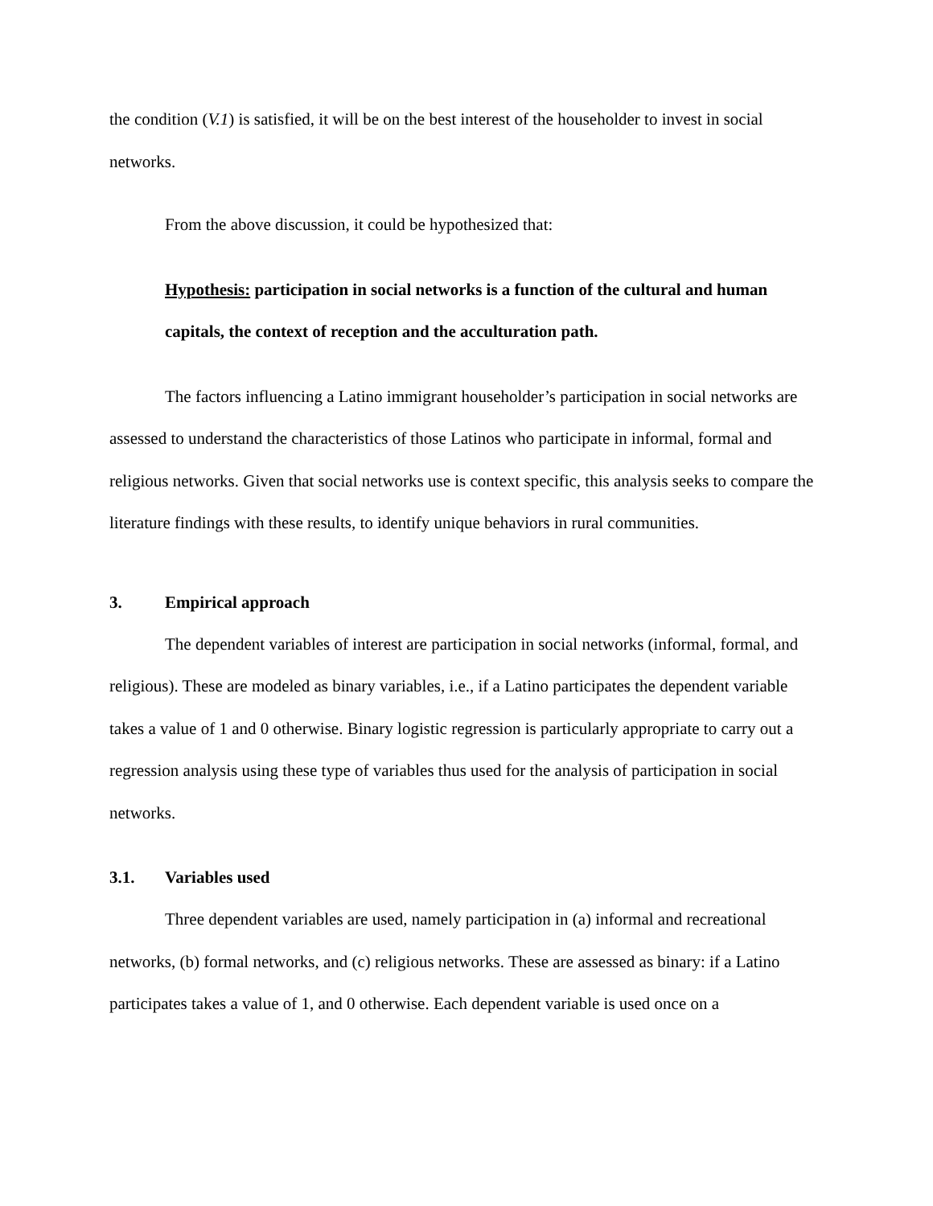the condition (V.1) is satisfied, it will be on the best interest of the householder to invest in social networks.
From the above discussion, it could be hypothesized that:
Hypothesis: participation in social networks is a function of the cultural and human capitals, the context of reception and the acculturation path.
The factors influencing a Latino immigrant householder’s participation in social networks are assessed to understand the characteristics of those Latinos who participate in informal, formal and religious networks. Given that social networks use is context specific, this analysis seeks to compare the literature findings with these results, to identify unique behaviors in rural communities.
3. Empirical approach
The dependent variables of interest are participation in social networks (informal, formal, and religious). These are modeled as binary variables, i.e., if a Latino participates the dependent variable takes a value of 1 and 0 otherwise. Binary logistic regression is particularly appropriate to carry out a regression analysis using these type of variables thus used for the analysis of participation in social networks.
3.1. Variables used
Three dependent variables are used, namely participation in (a) informal and recreational networks, (b) formal networks, and (c) religious networks. These are assessed as binary: if a Latino participates takes a value of 1, and 0 otherwise. Each dependent variable is used once on a